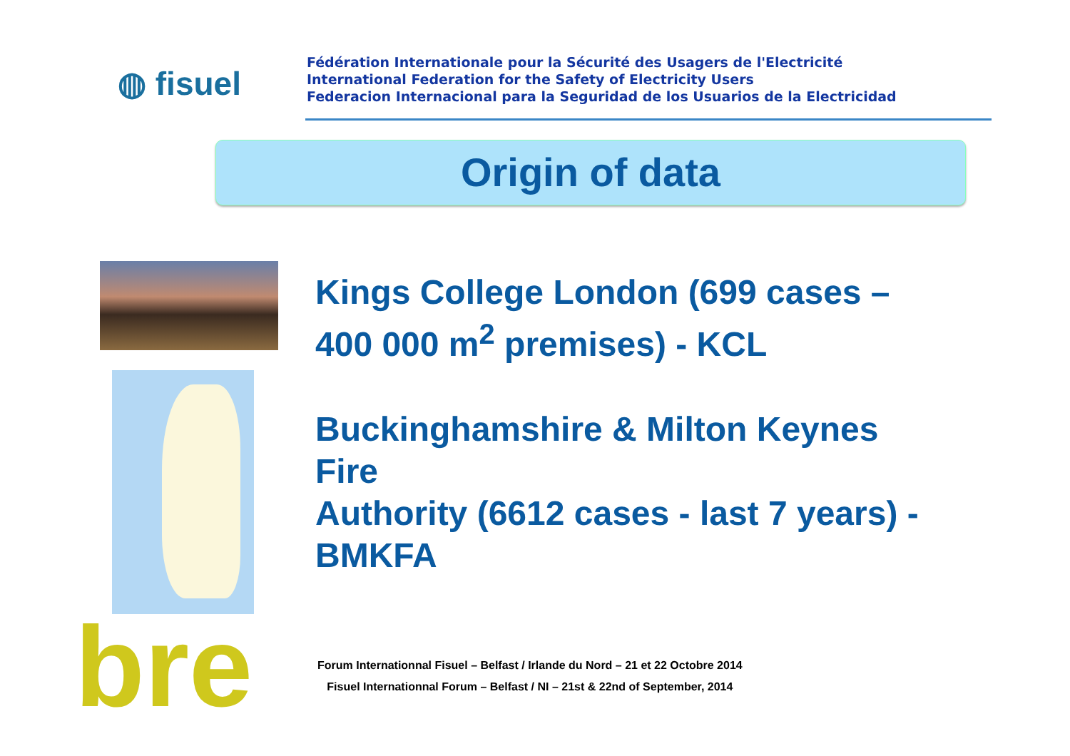◍ fisuel
Fédération Internationale pour la Sécurité des Usagers de l'Electricité
International Federation for the Safety of Electricity Users
Federacion Internacional para la Seguridad de los Usuarios de la Electricidad
Origin of data
Kings College London (699 cases – 400 000 m<sup>2</sup> premises) - KCL
Buckinghamshire & Milton Keynes Fire
Authority (6612 cases - last 7 years) - BMKFA
Forum Internationnal Fisuel – Belfast / Irlande du Nord – 21 et 22 Octobre 2014
Fisuel Internationnal Forum – Belfast / NI – 21st & 22nd of September, 2014
bre